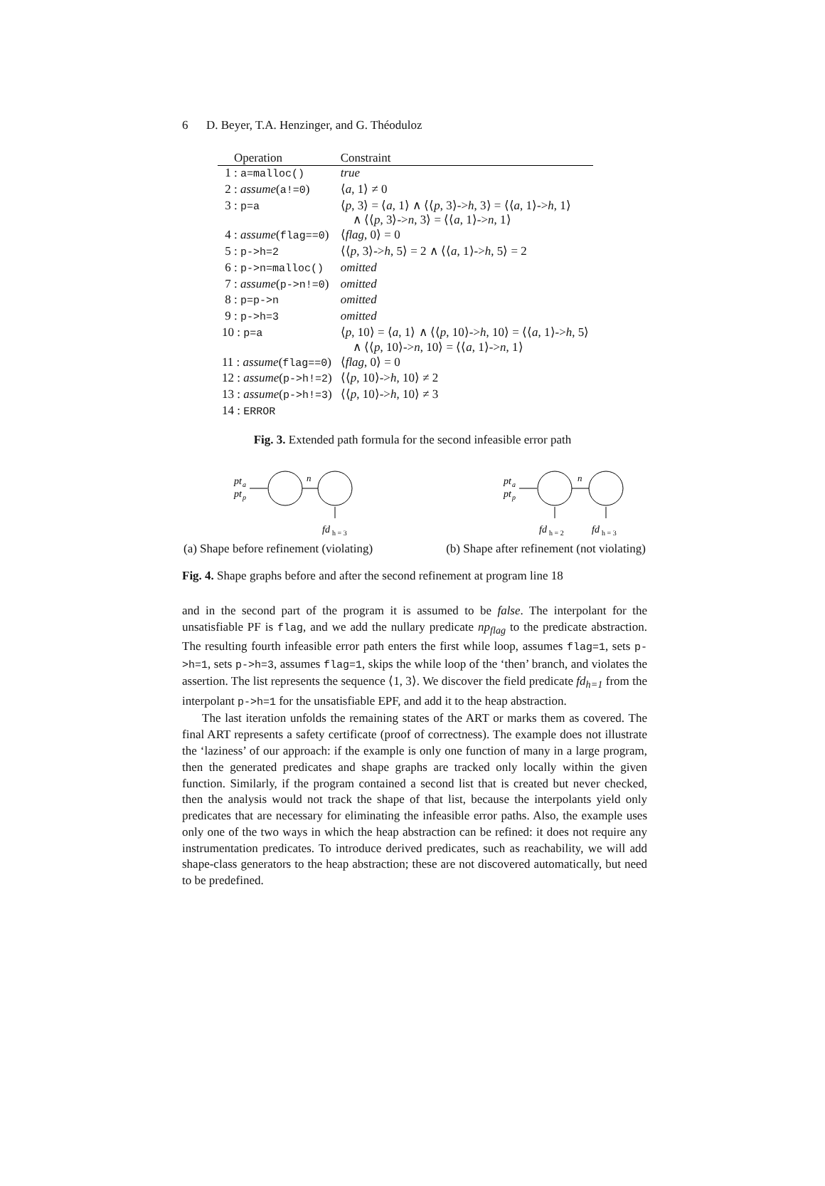6 D. Beyer, T.A. Henzinger, and G. Théoduloz
| Operation | Constraint |
| --- | --- |
| 1 : a=malloc() | true |
| 2 : assume ( a!=0 ) | ⟨ a , 1⟩ ≠ 0 |
| 3 : p=a | ⟨ p , 3⟩ = ⟨ a , 1⟩ ∧ ⟨⟨ p , 3⟩-> h , 3⟩ = ⟨⟨ a , 1⟩-> h , 1⟩ ∧ ⟨⟨ p , 3⟩-> n , 3⟩ = ⟨⟨ a , 1⟩-> n , 1⟩ |
| 4 : assume ( flag==0 ) | ⟨ flag , 0⟩ = 0 |
| 5 : p->h=2 | ⟨⟨ p , 3⟩-> h , 5⟩ = 2 ∧ ⟨⟨ a , 1⟩-> h , 5⟩ = 2 |
| 6 : p->n=malloc() | omitted |
| 7 : assume ( p->n!=0 ) | omitted |
| 8 : p=p->n | omitted |
| 9 : p->h=3 | omitted |
| 10 : p=a | ⟨ p , 10⟩ = ⟨ a , 1⟩ ∧ ⟨⟨ p , 10⟩-> h , 10⟩ = ⟨⟨ a , 1⟩-> h , 5⟩ ∧ ⟨⟨ p , 10⟩-> n , 10⟩ = ⟨⟨ a , 1⟩-> n , 1⟩ |
| 11 : assume ( flag==0 ) | ⟨ flag , 0⟩ = 0 |
| 12 : assume ( p->h!=2 ) | ⟨⟨ p , 10⟩-> h , 10⟩ ≠ 2 |
| 13 : assume ( p->h!=3 ) | ⟨⟨ p , 10⟩-> h , 10⟩ ≠ 3 |
| 14 : ERROR | |
Fig. 3. Extended path formula for the second infeasible error path
pt
a
pt
p
n
fd
h = 3
(a) Shape before refinement (violating)
pt
a
pt
p
n
fd
h = 2
fd
h = 3
(b) Shape after refinement (not violating)
Fig. 4. Shape graphs before and after the second refinement at program line 18
and in the second part of the program it is assumed to be false. The interpolant for the unsatisfiable PF is flag, and we add the nullary predicate np<sub>flag</sub> to the predicate abstraction. The resulting fourth infeasible error path enters the first while loop, assumes flag=1, sets p->h=1, sets p->h=3, assumes flag=1, skips the while loop of the ‘then’ branch, and violates the assertion. The list represents the sequence ⟨1, 3⟩. We discover the field predicate fd<sub>h=1</sub> from the interpolant p->h=1 for the unsatisfiable EPF, and add it to the heap abstraction.
The last iteration unfolds the remaining states of the ART or marks them as covered. The final ART represents a safety certificate (proof of correctness). The example does not illustrate the ‘laziness’ of our approach: if the example is only one function of many in a large program, then the generated predicates and shape graphs are tracked only locally within the given function. Similarly, if the program contained a second list that is created but never checked, then the analysis would not track the shape of that list, because the interpolants yield only predicates that are necessary for eliminating the infeasible error paths. Also, the example uses only one of the two ways in which the heap abstraction can be refined: it does not require any instrumentation predicates. To introduce derived predicates, such as reachability, we will add shape-class generators to the heap abstraction; these are not discovered automatically, but need to be predefined.